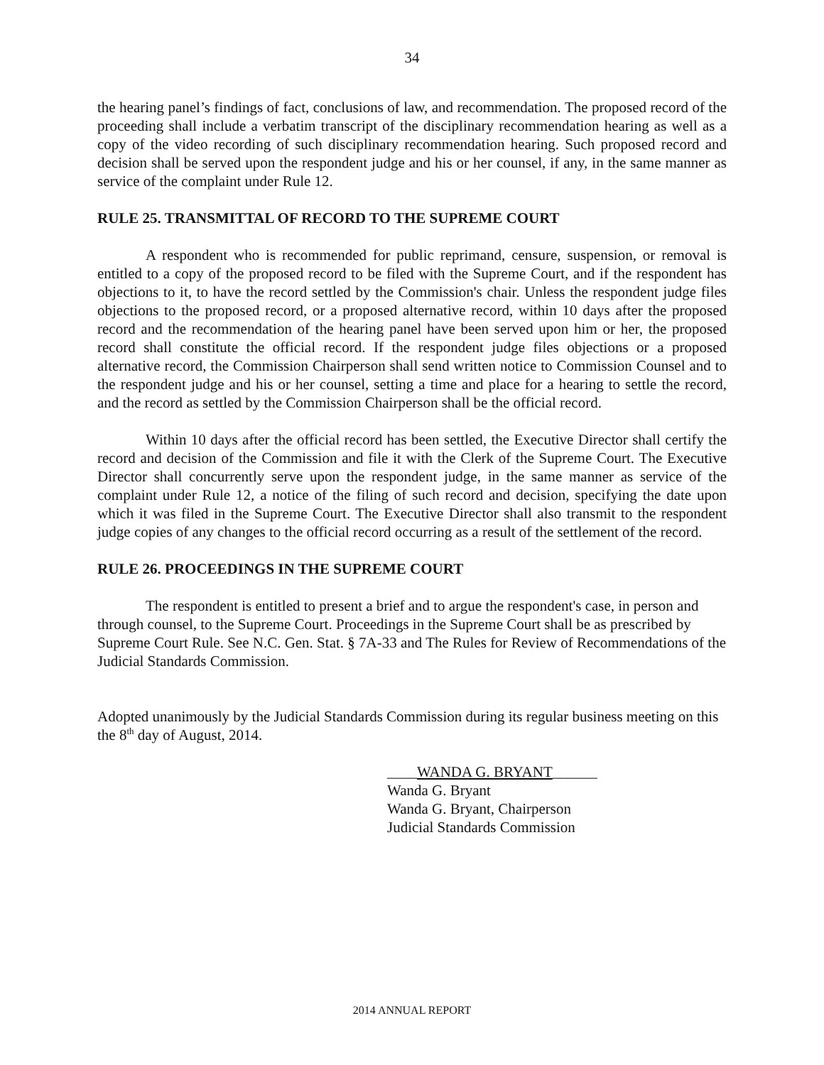34
the hearing panel’s findings of fact, conclusions of law, and recommendation. The proposed record of the proceeding shall include a verbatim transcript of the disciplinary recommendation hearing as well as a copy of the video recording of such disciplinary recommendation hearing. Such proposed record and decision shall be served upon the respondent judge and his or her counsel, if any, in the same manner as service of the complaint under Rule 12.
RULE 25. TRANSMITTAL OF RECORD TO THE SUPREME COURT
A respondent who is recommended for public reprimand, censure, suspension, or removal is entitled to a copy of the proposed record to be filed with the Supreme Court, and if the respondent has objections to it, to have the record settled by the Commission's chair. Unless the respondent judge files objections to the proposed record, or a proposed alternative record, within 10 days after the proposed record and the recommendation of the hearing panel have been served upon him or her, the proposed record shall constitute the official record. If the respondent judge files objections or a proposed alternative record, the Commission Chairperson shall send written notice to Commission Counsel and to the respondent judge and his or her counsel, setting a time and place for a hearing to settle the record, and the record as settled by the Commission Chairperson shall be the official record.
Within 10 days after the official record has been settled, the Executive Director shall certify the record and decision of the Commission and file it with the Clerk of the Supreme Court. The Executive Director shall concurrently serve upon the respondent judge, in the same manner as service of the complaint under Rule 12, a notice of the filing of such record and decision, specifying the date upon which it was filed in the Supreme Court. The Executive Director shall also transmit to the respondent judge copies of any changes to the official record occurring as a result of the settlement of the record.
RULE 26. PROCEEDINGS IN THE SUPREME COURT
The respondent is entitled to present a brief and to argue the respondent's case, in person and through counsel, to the Supreme Court. Proceedings in the Supreme Court shall be as prescribed by Supreme Court Rule. See N.C. Gen. Stat. § 7A-33 and The Rules for Review of Recommendations of the Judicial Standards Commission.
Adopted unanimously by the Judicial Standards Commission during its regular business meeting on this the 8<sup>th</sup> day of August, 2014.
____WANDA G. BRYANT______
Wanda G. Bryant
Wanda G. Bryant, Chairperson
Judicial Standards Commission
2014 ANNUAL REPORT